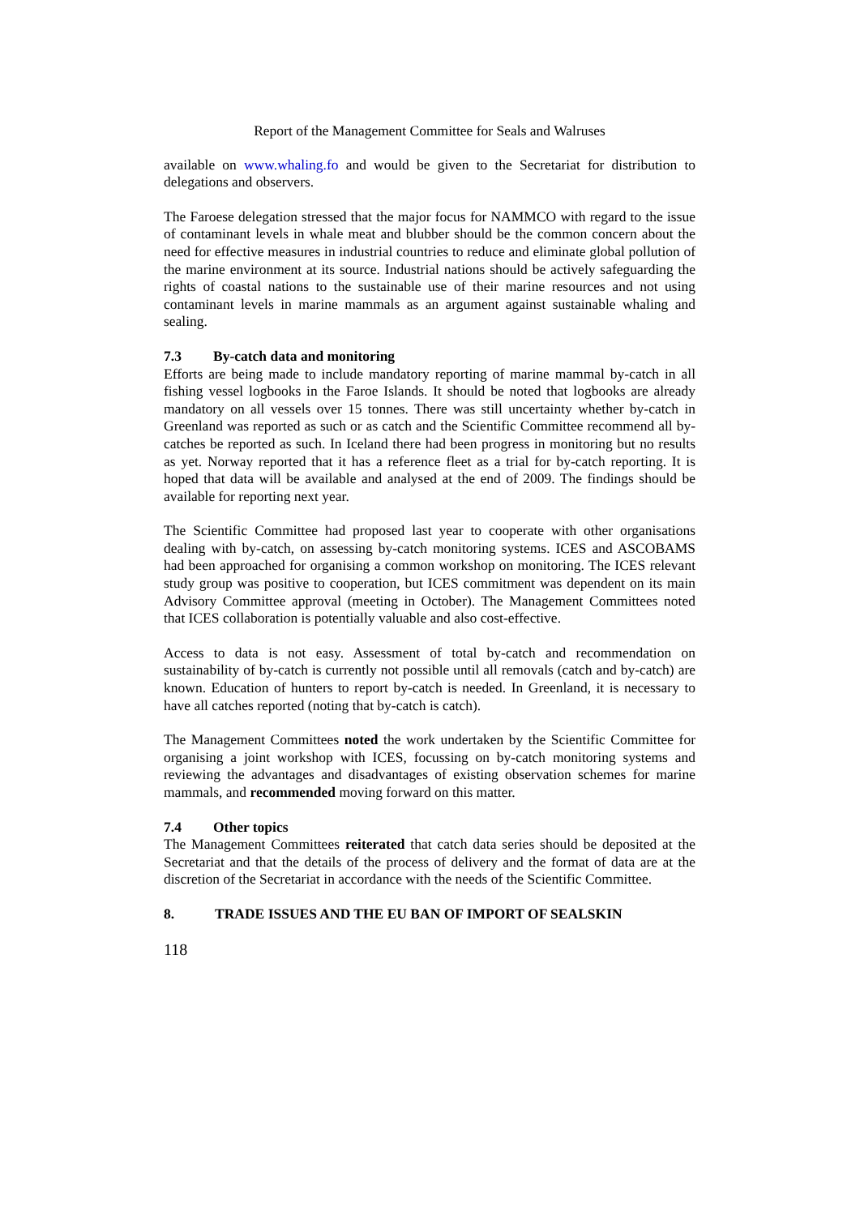Report of the Management Committee for Seals and Walruses
available on www.whaling.fo and would be given to the Secretariat for distribution to delegations and observers.
The Faroese delegation stressed that the major focus for NAMMCO with regard to the issue of contaminant levels in whale meat and blubber should be the common concern about the need for effective measures in industrial countries to reduce and eliminate global pollution of the marine environment at its source. Industrial nations should be actively safeguarding the rights of coastal nations to the sustainable use of their marine resources and not using contaminant levels in marine mammals as an argument against sustainable whaling and sealing.
7.3 By-catch data and monitoring
Efforts are being made to include mandatory reporting of marine mammal by-catch in all fishing vessel logbooks in the Faroe Islands. It should be noted that logbooks are already mandatory on all vessels over 15 tonnes. There was still uncertainty whether by-catch in Greenland was reported as such or as catch and the Scientific Committee recommend all by-catches be reported as such. In Iceland there had been progress in monitoring but no results as yet. Norway reported that it has a reference fleet as a trial for by-catch reporting. It is hoped that data will be available and analysed at the end of 2009. The findings should be available for reporting next year.
The Scientific Committee had proposed last year to cooperate with other organisations dealing with by-catch, on assessing by-catch monitoring systems. ICES and ASCOBAMS had been approached for organising a common workshop on monitoring. The ICES relevant study group was positive to cooperation, but ICES commitment was dependent on its main Advisory Committee approval (meeting in October). The Management Committees noted that ICES collaboration is potentially valuable and also cost-effective.
Access to data is not easy. Assessment of total by-catch and recommendation on sustainability of by-catch is currently not possible until all removals (catch and by-catch) are known. Education of hunters to report by-catch is needed. In Greenland, it is necessary to have all catches reported (noting that by-catch is catch).
The Management Committees noted the work undertaken by the Scientific Committee for organising a joint workshop with ICES, focussing on by-catch monitoring systems and reviewing the advantages and disadvantages of existing observation schemes for marine mammals, and recommended moving forward on this matter.
7.4 Other topics
The Management Committees reiterated that catch data series should be deposited at the Secretariat and that the details of the process of delivery and the format of data are at the discretion of the Secretariat in accordance with the needs of the Scientific Committee.
8. TRADE ISSUES AND THE EU BAN OF IMPORT OF SEALSKIN
118